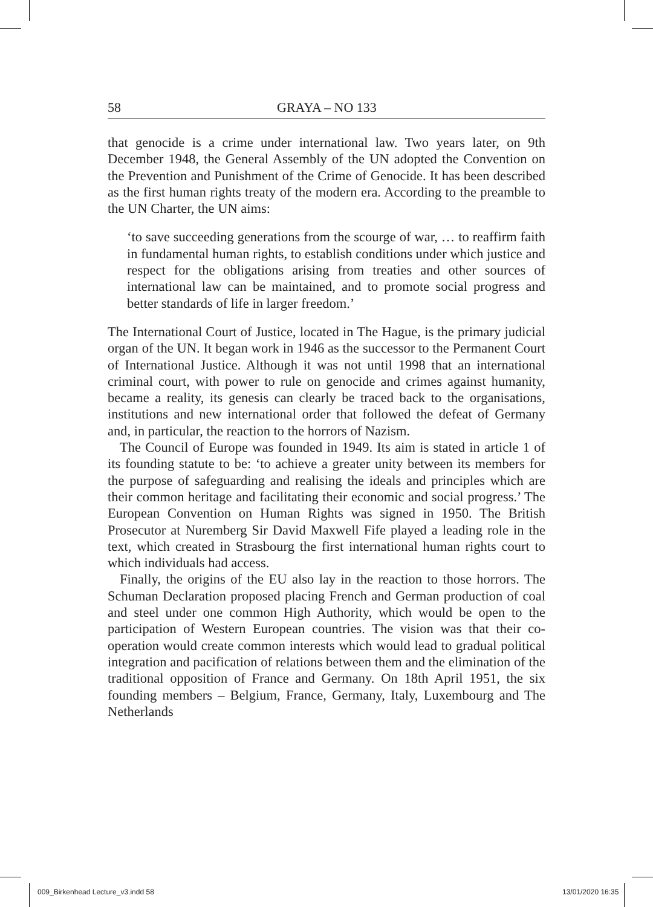58 GRAYA – NO 133
that genocide is a crime under international law. Two years later, on 9th December 1948, the General Assembly of the UN adopted the Convention on the Prevention and Punishment of the Crime of Genocide. It has been described as the first human rights treaty of the modern era. According to the preamble to the UN Charter, the UN aims:
‘to save succeeding generations from the scourge of war, … to reaffirm faith in fundamental human rights, to establish conditions under which justice and respect for the obligations arising from treaties and other sources of international law can be maintained, and to promote social progress and better standards of life in larger freedom.’
The International Court of Justice, located in The Hague, is the primary judicial organ of the UN. It began work in 1946 as the successor to the Permanent Court of International Justice. Although it was not until 1998 that an international criminal court, with power to rule on genocide and crimes against humanity, became a reality, its genesis can clearly be traced back to the organisations, institutions and new international order that followed the defeat of Germany and, in particular, the reaction to the horrors of Nazism.
The Council of Europe was founded in 1949. Its aim is stated in article 1 of its founding statute to be: ‘to achieve a greater unity between its members for the purpose of safeguarding and realising the ideals and principles which are their common heritage and facilitating their economic and social progress.’ The European Convention on Human Rights was signed in 1950. The British Prosecutor at Nuremberg Sir David Maxwell Fife played a leading role in the text, which created in Strasbourg the first international human rights court to which individuals had access.
Finally, the origins of the EU also lay in the reaction to those horrors. The Schuman Declaration proposed placing French and German production of coal and steel under one common High Authority, which would be open to the participation of Western European countries. The vision was that their co-operation would create common interests which would lead to gradual political integration and pacification of relations between them and the elimination of the traditional opposition of France and Germany. On 18th April 1951, the six founding members – Belgium, France, Germany, Italy, Luxembourg and The Netherlands
009_Birkenhead Lecture_v3.indd 58
13/01/2020 16:35